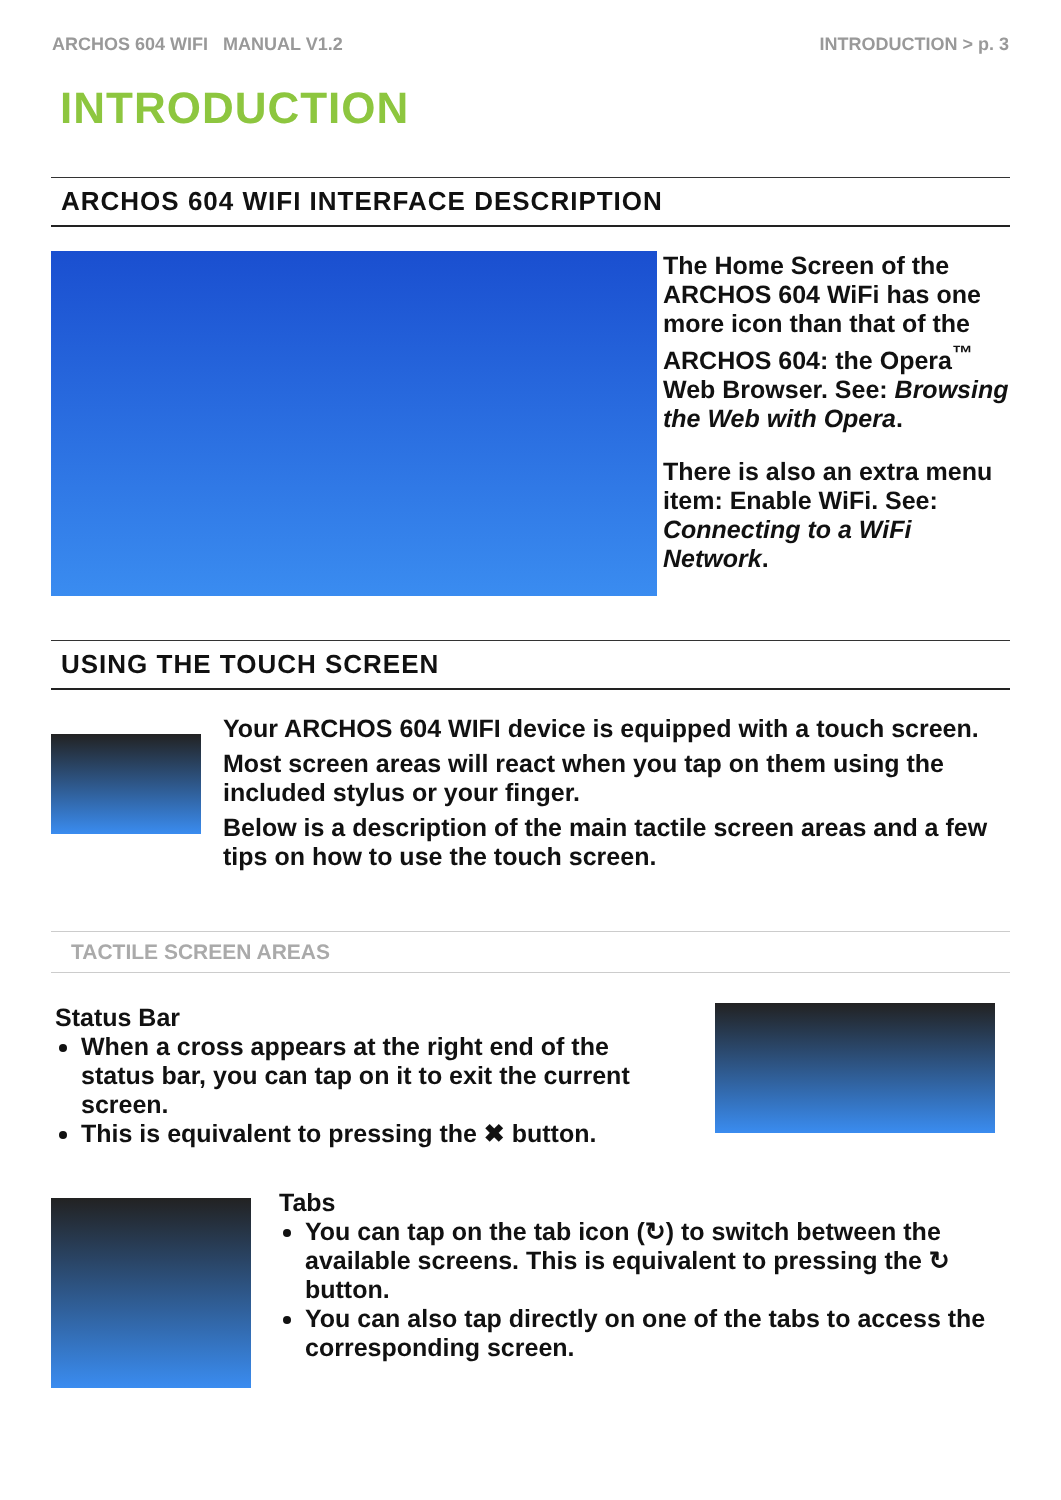ARCHOS 604 WIFI MANUAL V1.2 INTRODUCTION > p. 3
INTRODUCTION
ARCHOS 604 WIFI INTERFACE DESCRIPTION
The Home Screen of the ARCHOS 604 WiFi has one more icon than that of the ARCHOS 604: the Opera<sup>™</sup> Web Browser. See: Browsing the Web with Opera.
There is also an extra menu item: Enable WiFi. See: Connecting to a WiFi Network.
USING THE TOUCH SCREEN
Your ARCHOS 604 WIFI device is equipped with a touch screen.
Most screen areas will react when you tap on them using the included stylus or your finger.
Below is a description of the main tactile screen areas and a few tips on how to use the touch screen.
TACTILE SCREEN AREAS
Status Bar
When a cross appears at the right end of the status bar, you can tap on it to exit the current screen.
This is equivalent to pressing the ✖ button.
Tabs
You can tap on the tab icon (↻) to switch between the available screens. This is equivalent to pressing the ↻ button.
You can also tap directly on one of the tabs to access the corresponding screen.